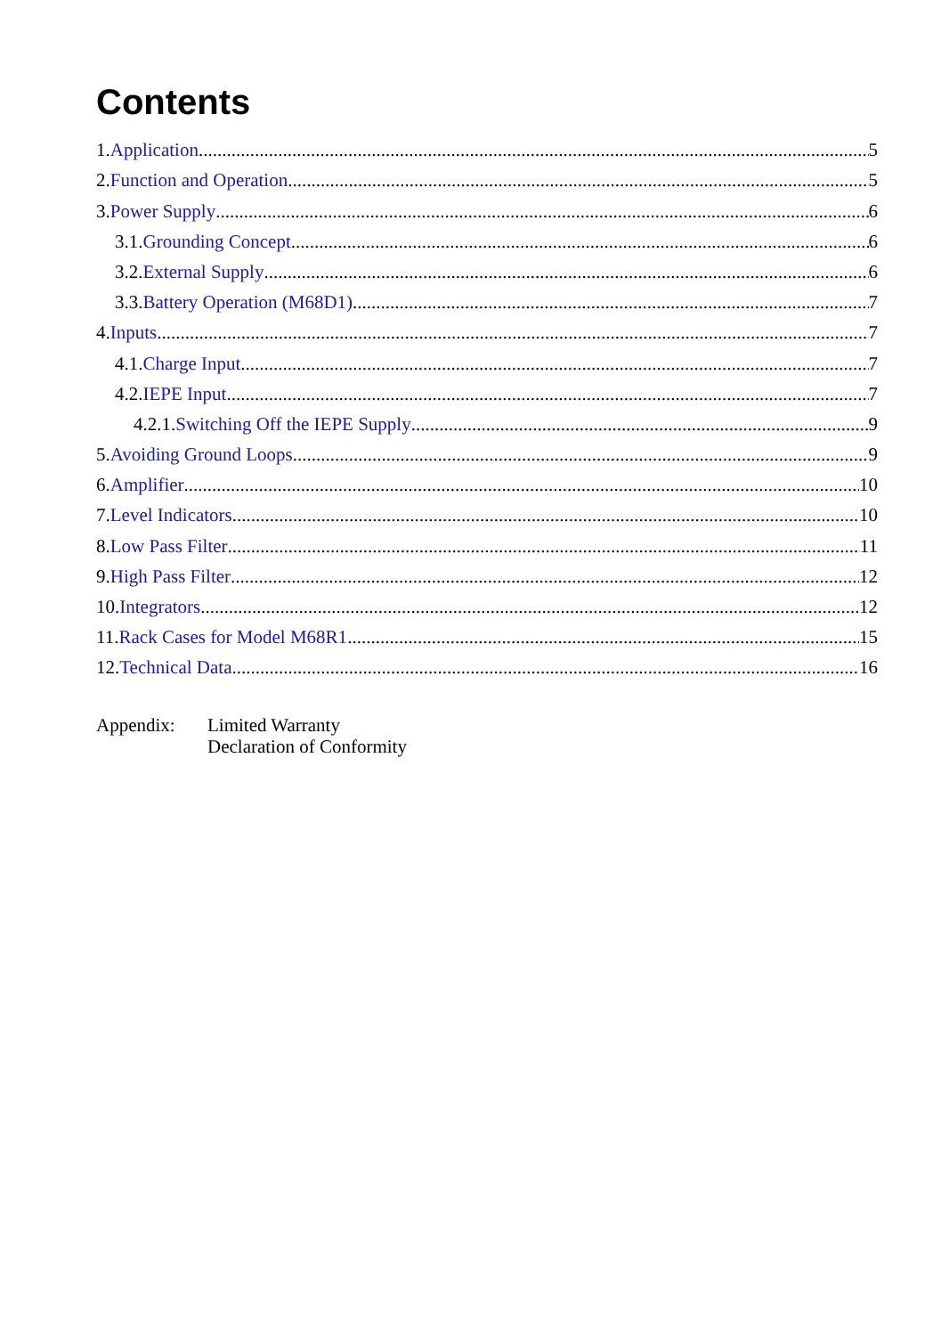Contents
1.Application 5
2.Function and Operation 5
3.Power Supply 6
3.1.Grounding Concept 6
3.2.External Supply 6
3.3.Battery Operation (M68D1) 7
4.Inputs 7
4.1.Charge Input 7
4.2.IEPE Input 7
4.2.1.Switching Off the IEPE Supply 9
5.Avoiding Ground Loops 9
6.Amplifier 10
7.Level Indicators 10
8.Low Pass Filter 11
9.High Pass Filter 12
10.Integrators 12
11.Rack Cases for Model M68R1 15
12.Technical Data 16
Appendix: Limited Warranty
Declaration of Conformity